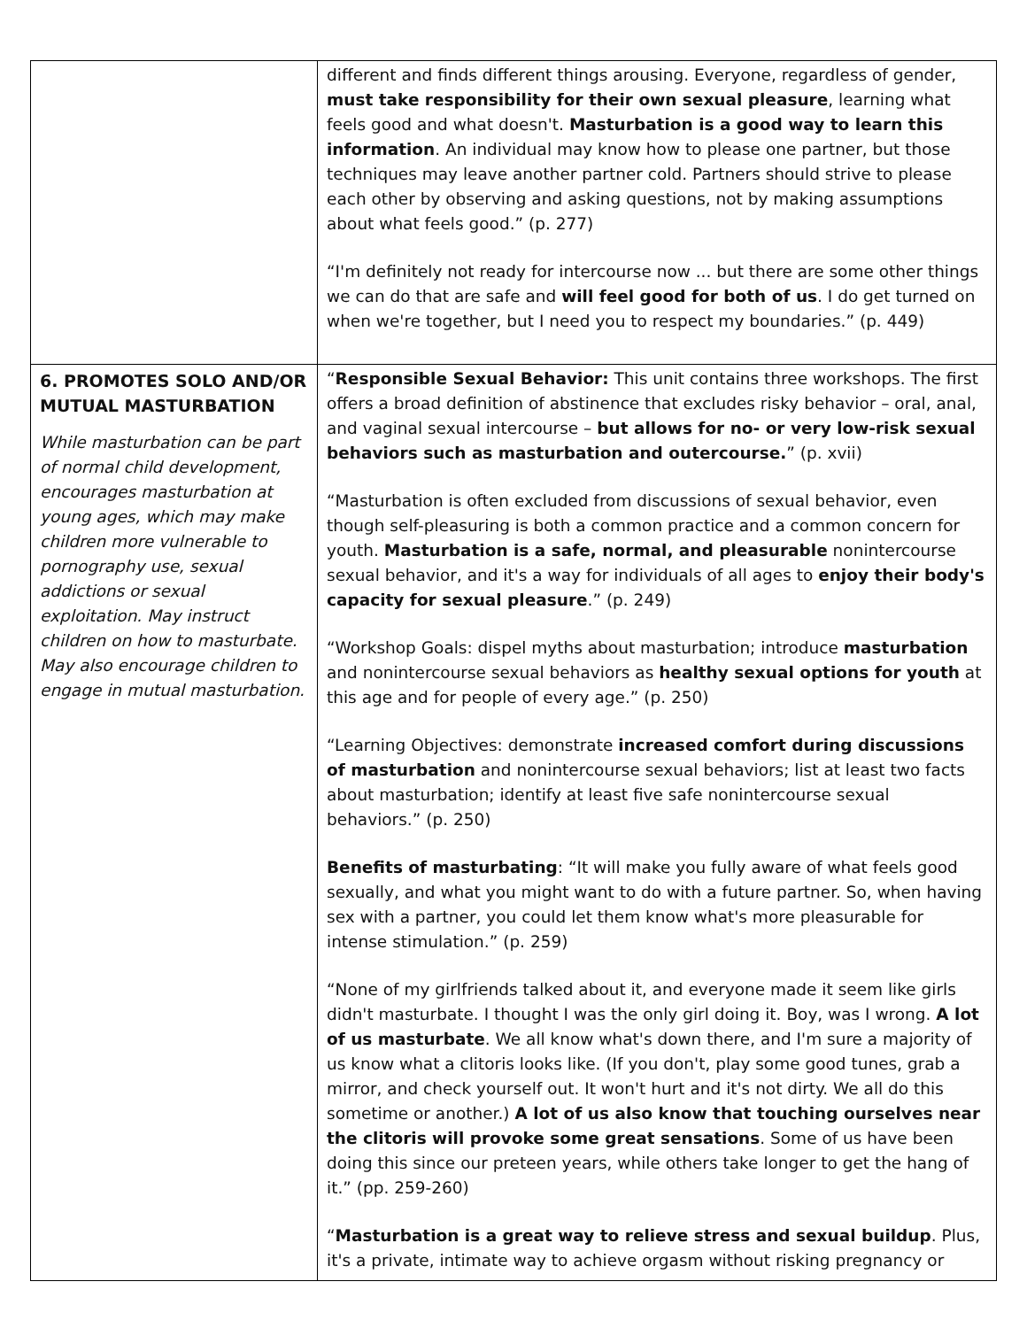| | different and finds different things arousing. Everyone, regardless of gender, must take responsibility for their own sexual pleasure , learning what feels good and what doesn't. Masturbation is a good way to learn this information . An individual may know how to please one partner, but those techniques may leave another partner cold. Partners should strive to please each other by observing and asking questions, not by making assumptions about what feels good.” (p. 277) “I'm definitely not ready for intercourse now ... but there are some other things we can do that are safe and will feel good for both of us . I do get turned on when we're together, but I need you to respect my boundaries.” (p. 449) |
| 6. PROMOTES SOLO AND/OR MUTUAL MASTURBATION While masturbation can be part of normal child development, encourages masturbation at young ages, which may make children more vulnerable to pornography use, sexual addictions or sexual exploitation. May instruct children on how to masturbate. May also encourage children to engage in mutual masturbation. | “ Responsible Sexual Behavior: This unit contains three workshops. The first offers a broad definition of abstinence that excludes risky behavior – oral, anal, and vaginal sexual intercourse – but allows for no- or very low-risk sexual behaviors such as masturbation and outercourse. ” (p. xvii) “Masturbation is often excluded from discussions of sexual behavior, even though self-pleasuring is both a common practice and a common concern for youth. Masturbation is a safe, normal, and pleasurable nonintercourse sexual behavior, and it's a way for individuals of all ages to enjoy their body's capacity for sexual pleasure .” (p. 249) “Workshop Goals: dispel myths about masturbation; introduce masturbation and nonintercourse sexual behaviors as healthy sexual options for youth at this age and for people of every age.” (p. 250) “Learning Objectives: demonstrate increased comfort during discussions of masturbation and nonintercourse sexual behaviors; list at least two facts about masturbation; identify at least five safe nonintercourse sexual behaviors.” (p. 250) Benefits of masturbating : “It will make you fully aware of what feels good sexually, and what you might want to do with a future partner. So, when having sex with a partner, you could let them know what's more pleasurable for intense stimulation.” (p. 259) “None of my girlfriends talked about it, and everyone made it seem like girls didn't masturbate. I thought I was the only girl doing it. Boy, was I wrong. A lot of us masturbate . We all know what's down there, and I'm sure a majority of us know what a clitoris looks like. (If you don't, play some good tunes, grab a mirror, and check yourself out. It won't hurt and it's not dirty. We all do this sometime or another.) A lot of us also know that touching ourselves near the clitoris will provoke some great sensations . Some of us have been doing this since our preteen years, while others take longer to get the hang of it.” (pp. 259-260) “ Masturbation is a great way to relieve stress and sexual buildup . Plus, it's a private, intimate way to achieve orgasm without risking pregnancy or |